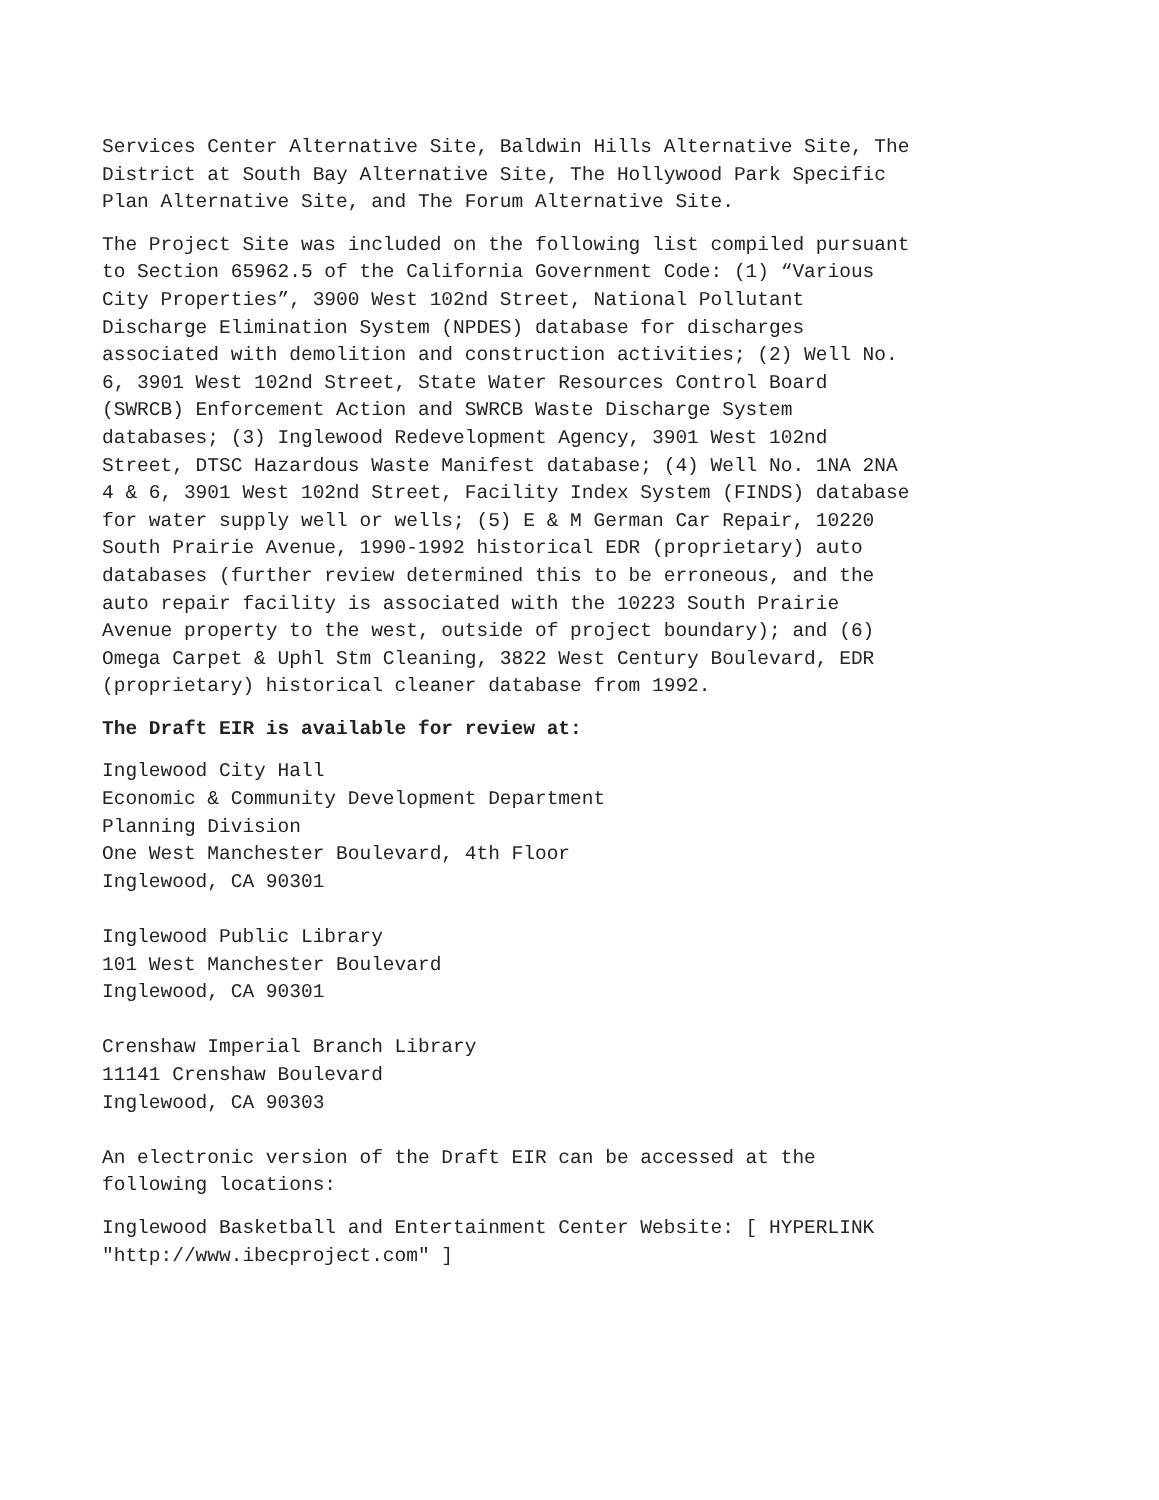Services Center Alternative Site, Baldwin Hills Alternative Site, The District at South Bay Alternative Site, The Hollywood Park Specific Plan Alternative Site, and The Forum Alternative Site.
The Project Site was included on the following list compiled pursuant to Section 65962.5 of the California Government Code: (1) “Various City Properties”, 3900 West 102nd Street, National Pollutant Discharge Elimination System (NPDES) database for discharges associated with demolition and construction activities; (2) Well No. 6, 3901 West 102nd Street, State Water Resources Control Board (SWRCB) Enforcement Action and SWRCB Waste Discharge System databases; (3) Inglewood Redevelopment Agency, 3901 West 102nd Street, DTSC Hazardous Waste Manifest database; (4) Well No. 1NA 2NA 4 & 6, 3901 West 102nd Street, Facility Index System (FINDS) database for water supply well or wells; (5) E & M German Car Repair, 10220 South Prairie Avenue, 1990-1992 historical EDR (proprietary) auto databases (further review determined this to be erroneous, and the auto repair facility is associated with the 10223 South Prairie Avenue property to the west, outside of project boundary); and (6) Omega Carpet & Uphl Stm Cleaning, 3822 West Century Boulevard, EDR (proprietary) historical cleaner database from 1992.
The Draft EIR is available for review at:
Inglewood City Hall Economic & Community Development Department Planning Division One West Manchester Boulevard, 4th Floor Inglewood, CA 90301 Inglewood Public Library 101 West Manchester Boulevard Inglewood, CA 90301 Crenshaw Imperial Branch Library 11141 Crenshaw Boulevard Inglewood, CA 90303 An electronic version of the Draft EIR can be accessed at the following locations:
Inglewood Basketball and Entertainment Center Website: [ HYPERLINK "http://www.ibecproject.com" ]